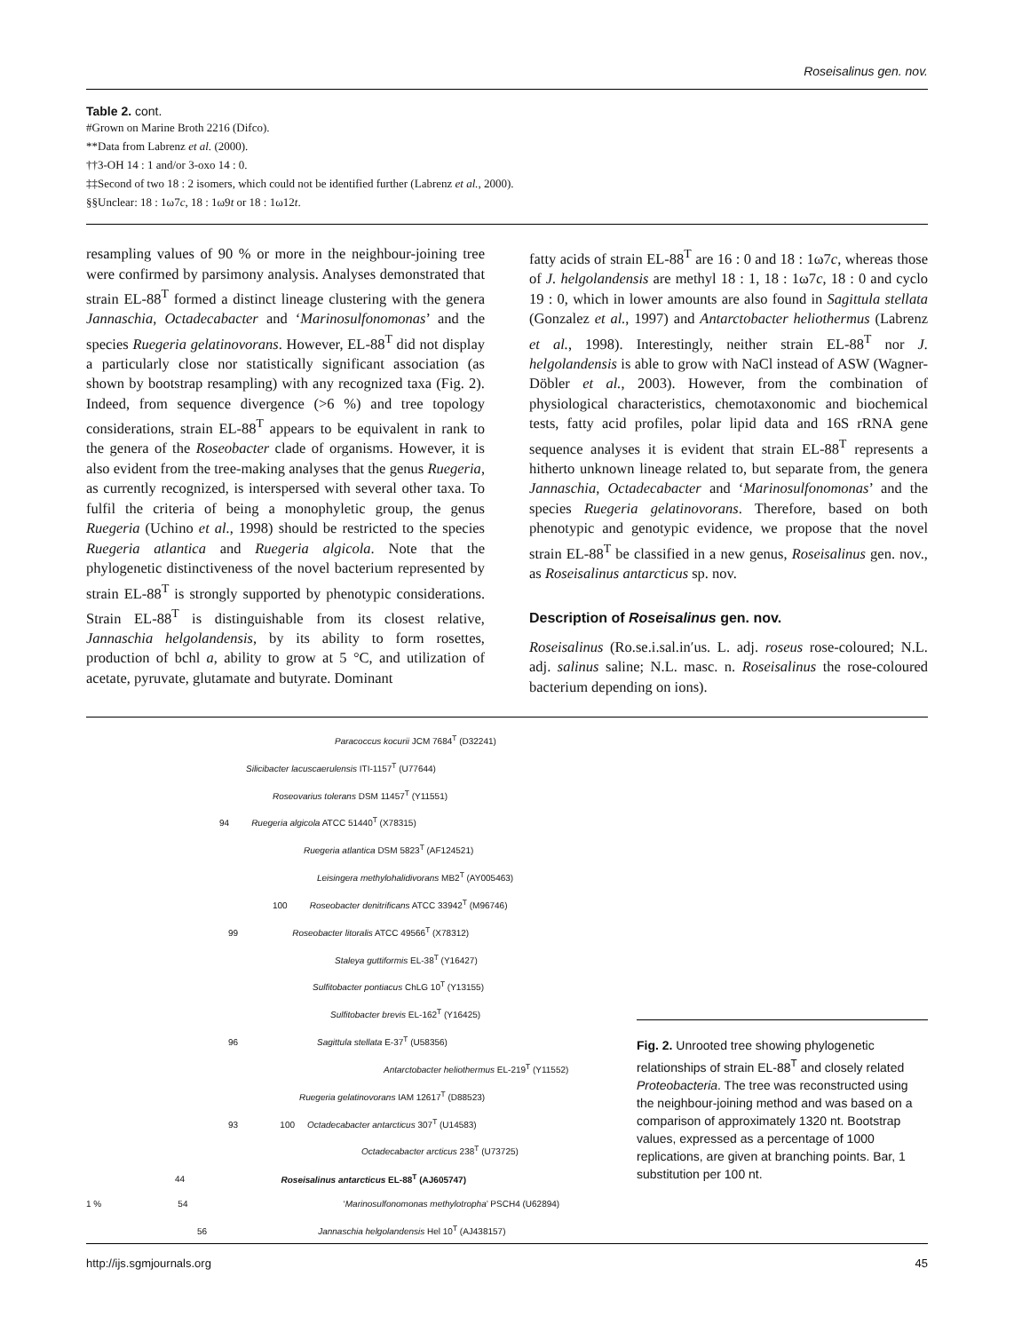Roseisalinus gen. nov.
Table 2. cont.
#Grown on Marine Broth 2216 (Difco).
**Data from Labrenz et al. (2000).
††3-OH 14 : 1 and/or 3-oxo 14 : 0.
‡‡Second of two 18 : 2 isomers, which could not be identified further (Labrenz et al., 2000).
§§Unclear: 18 : 1ω7c, 18 : 1ω9t or 18 : 1ω12t.
resampling values of 90 % or more in the neighbour-joining tree were confirmed by parsimony analysis. Analyses demonstrated that strain EL-88<sup>T</sup> formed a distinct lineage clustering with the genera Jannaschia, Octadecabacter and ‘Marinosulfonomonas’ and the species Ruegeria gelatinovorans. However, EL-88<sup>T</sup> did not display a particularly close nor statistically significant association (as shown by bootstrap resampling) with any recognized taxa (Fig. 2). Indeed, from sequence divergence (>6 %) and tree topology considerations, strain EL-88<sup>T</sup> appears to be equivalent in rank to the genera of the Roseobacter clade of organisms. However, it is also evident from the tree-making analyses that the genus Ruegeria, as currently recognized, is interspersed with several other taxa. To fulfil the criteria of being a monophyletic group, the genus Ruegeria (Uchino et al., 1998) should be restricted to the species Ruegeria atlantica and Ruegeria algicola. Note that the phylogenetic distinctiveness of the novel bacterium represented by strain EL-88<sup>T</sup> is strongly supported by phenotypic considerations. Strain EL-88<sup>T</sup> is distinguishable from its closest relative, Jannaschia helgolandensis, by its ability to form rosettes, production of bchl a, ability to grow at 5 °C, and utilization of acetate, pyruvate, glutamate and butyrate. Dominant
fatty acids of strain EL-88<sup>T</sup> are 16 : 0 and 18 : 1ω7c, whereas those of J. helgolandensis are methyl 18 : 1, 18 : 1ω7c, 18 : 0 and cyclo 19 : 0, which in lower amounts are also found in Sagittula stellata (Gonzalez et al., 1997) and Antarctobacter heliothermus (Labrenz et al., 1998). Interestingly, neither strain EL-88<sup>T</sup> nor J. helgolandensis is able to grow with NaCl instead of ASW (Wagner-Döbler et al., 2003). However, from the combination of physiological characteristics, chemotaxonomic and biochemical tests, fatty acid profiles, polar lipid data and 16S rRNA gene sequence analyses it is evident that strain EL-88<sup>T</sup> represents a hitherto unknown lineage related to, but separate from, the genera Jannaschia, Octadecabacter and ‘Marinosulfonomonas’ and the species Ruegeria gelatinovorans. Therefore, based on both phenotypic and genotypic evidence, we propose that the novel strain EL-88<sup>T</sup> be classified in a new genus, Roseisalinus gen. nov., as Roseisalinus antarcticus sp. nov.
Description of Roseisalinus gen. nov.
Roseisalinus (Ro.se.i.sal.in′us. L. adj. roseus rose-coloured; N.L. adj. salinus saline; N.L. masc. n. Roseisalinus the rose-coloured bacterium depending on ions).
Paracoccus kocurii JCM 7684<sup>T</sup> (D32241)
Silicibacter lacuscaerulensis ITI-1157<sup>T</sup> (U77644)
Roseovarius tolerans DSM 11457<sup>T</sup> (Y11551)
94 Ruegeria algicola ATCC 51440<sup>T</sup> (X78315)
Ruegeria atlantica DSM 5823<sup>T</sup> (AF124521)
Leisingera methylohalidivorans MB2<sup>T</sup> (AY005463)
100 Roseobacter denitrificans ATCC 33942<sup>T</sup> (M96746)
99 Roseobacter litoralis ATCC 49566<sup>T</sup> (X78312)
Staleya guttiformis EL-38<sup>T</sup> (Y16427)
Sulfitobacter pontiacus ChLG 10<sup>T</sup> (Y13155)
Sulfitobacter brevis EL-162<sup>T</sup> (Y16425)
96 Sagittula stellata E-37<sup>T</sup> (U58356)
Antarctobacter heliothermus EL-219<sup>T</sup> (Y11552)
Ruegeria gelatinovorans IAM 12617<sup>T</sup> (D88523)
93 100 Octadecabacter antarcticus 307<sup>T</sup> (U14583)
Octadecabacter arcticus 238<sup>T</sup> (U73725)
44 Roseisalinus antarcticus EL-88<sup>T</sup> (AJ605747)
1 % 54 ‘Marinosulfonomonas methylotropha’ PSCH4 (U62894)
56 Jannaschia helgolandensis Hel 10<sup>T</sup> (AJ438157)
Fig. 2. Unrooted tree showing phylogenetic relationships of strain EL-88<sup>T</sup> and closely related Proteobacteria. The tree was reconstructed using the neighbour-joining method and was based on a comparison of approximately 1320 nt. Bootstrap values, expressed as a percentage of 1000 replications, are given at branching points. Bar, 1 substitution per 100 nt.
http://ijs.sgmjournals.org 45